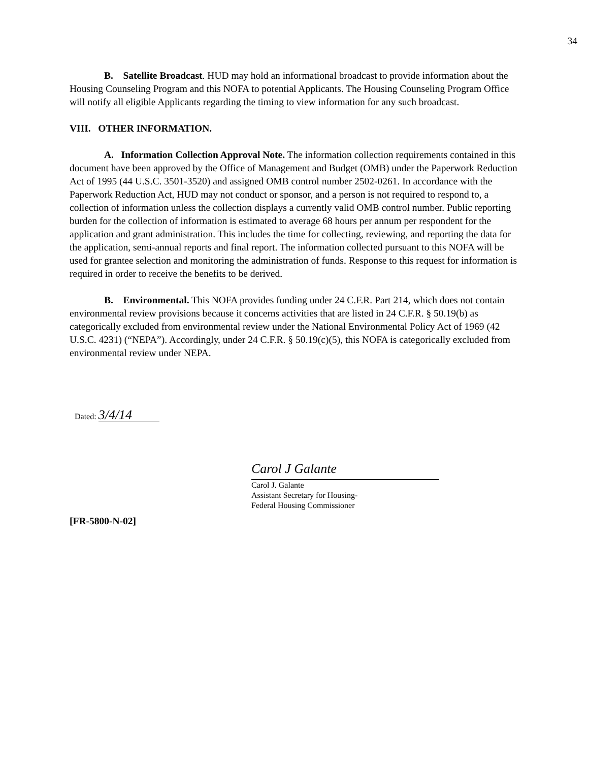34
B. Satellite Broadcast. HUD may hold an informational broadcast to provide information about the Housing Counseling Program and this NOFA to potential Applicants. The Housing Counseling Program Office will notify all eligible Applicants regarding the timing to view information for any such broadcast.
VIII. OTHER INFORMATION.
A. Information Collection Approval Note. The information collection requirements contained in this document have been approved by the Office of Management and Budget (OMB) under the Paperwork Reduction Act of 1995 (44 U.S.C. 3501-3520) and assigned OMB control number 2502-0261. In accordance with the Paperwork Reduction Act, HUD may not conduct or sponsor, and a person is not required to respond to, a collection of information unless the collection displays a currently valid OMB control number. Public reporting burden for the collection of information is estimated to average 68 hours per annum per respondent for the application and grant administration. This includes the time for collecting, reviewing, and reporting the data for the application, semi-annual reports and final report. The information collected pursuant to this NOFA will be used for grantee selection and monitoring the administration of funds. Response to this request for information is required in order to receive the benefits to be derived.
B. Environmental. This NOFA provides funding under 24 C.F.R. Part 214, which does not contain environmental review provisions because it concerns activities that are listed in 24 C.F.R. § 50.19(b) as categorically excluded from environmental review under the National Environmental Policy Act of 1969 (42 U.S.C. 4231) (“NEPA”). Accordingly, under 24 C.F.R. § 50.19(c)(5), this NOFA is categorically excluded from environmental review under NEPA.
Dated: 3/4/14
Carol J Galante
Carol J. Galante
Assistant Secretary for Housing-
Federal Housing Commissioner
[FR-5800-N-02]